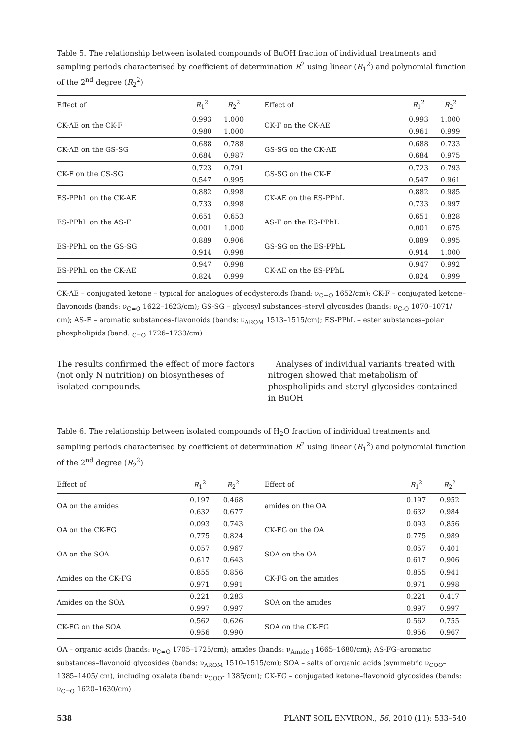Table 5. The relationship between isolated compounds of BuOH fraction of individual treatments and sampling periods characterised by coefficient of determination R<sup>2</sup> using linear (R<sub>1</sub><sup>2</sup>) and polynomial function of the 2<sup>nd</sup> degree (R<sub>2</sub><sup>2</sup>)
| Effect of | R<sub>1</sub><sup>2</sup> | R<sub>2</sub><sup>2</sup> | Effect of | R<sub>1</sub><sup>2</sup> | R<sub>2</sub><sup>2</sup> |
| --- | --- | --- | --- | --- | --- |
| CK-AE on the CK-F | 0.993 | 1.000 | CK-F on the CK-AE | 0.993 | 1.000 |
| | 0.980 | 1.000 | | 0.961 | 0.999 |
| CK-AE on the GS-SG | 0.688 | 0.788 | GS-SG on the CK-AE | 0.688 | 0.733 |
| | 0.684 | 0.987 | | 0.684 | 0.975 |
| CK-F on the GS-SG | 0.723 | 0.791 | GS-SG on the CK-F | 0.723 | 0.793 |
| | 0.547 | 0.995 | | 0.547 | 0.961 |
| ES-PPhL on the CK-AE | 0.882 | 0.998 | CK-AE on the ES-PPhL | 0.882 | 0.985 |
| | 0.733 | 0.998 | | 0.733 | 0.997 |
| ES-PPhL on the AS-F | 0.651 | 0.653 | AS-F on the ES-PPhL | 0.651 | 0.828 |
| | 0.001 | 1.000 | | 0.001 | 0.675 |
| ES-PPhL on the GS-SG | 0.889 | 0.906 | GS-SG on the ES-PPhL | 0.889 | 0.995 |
| | 0.914 | 0.998 | | 0.914 | 1.000 |
| ES-PPhL on the CK-AE | 0.947 | 0.998 | CK-AE on the ES-PPhL | 0.947 | 0.992 |
| | 0.824 | 0.999 | | 0.824 | 0.999 |
CK-AE – conjugated ketone – typical for analogues of ecdysteroids (band: ν<sub>C=O</sub> 1652/cm); CK-F – conjugated ketone–flavonoids (bands: ν<sub>C=O</sub> 1622–1623/cm); GS-SG – glycosyl substances–steryl glycosides (bands: ν<sub>C-O</sub> 1070–1071/ cm); AS-F – aromatic substances–flavonoids (bands: ν<sub>AROM</sub> 1513–1515/cm); ES-PPhL – ester substances–polar phospholipids (band: <sub>C=O</sub> 1726–1733/cm)
The results confirmed the effect of more factors (not only N nutrition) on biosyntheses of isolated compounds.
Analyses of individual variants treated with nitrogen showed that metabolism of phospholipids and steryl glycosides contained in BuOH
Table 6. The relationship between isolated compounds of H<sub>2</sub>O fraction of individual treatments and sampling periods characterised by coefficient of determination R<sup>2</sup> using linear (R<sub>1</sub><sup>2</sup>) and polynomial function of the 2<sup>nd</sup> degree (R<sub>2</sub><sup>2</sup>)
| Effect of | R<sub>1</sub><sup>2</sup> | R<sub>2</sub><sup>2</sup> | Effect of | R<sub>1</sub><sup>2</sup> | R<sub>2</sub><sup>2</sup> |
| --- | --- | --- | --- | --- | --- |
| OA on the amides | 0.197 | 0.468 | amides on the OA | 0.197 | 0.952 |
| | 0.632 | 0.677 | | 0.632 | 0.984 |
| OA on the CK-FG | 0.093 | 0.743 | CK-FG on the OA | 0.093 | 0.856 |
| | 0.775 | 0.824 | | 0.775 | 0.989 |
| OA on the SOA | 0.057 | 0.967 | SOA on the OA | 0.057 | 0.401 |
| | 0.617 | 0.643 | | 0.617 | 0.906 |
| Amides on the CK-FG | 0.855 | 0.856 | CK-FG on the amides | 0.855 | 0.941 |
| | 0.971 | 0.991 | | 0.971 | 0.998 |
| Amides on the SOA | 0.221 | 0.283 | SOA on the amides | 0.221 | 0.417 |
| | 0.997 | 0.997 | | 0.997 | 0.997 |
| CK-FG on the SOA | 0.562 | 0.626 | SOA on the CK-FG | 0.562 | 0.755 |
| | 0.956 | 0.990 | | 0.956 | 0.967 |
OA – organic acids (bands: ν<sub>C=O</sub> 1705–1725/cm); amides (bands: ν<sub>Amide I</sub> 1665–1680/cm); AS-FG–aromatic substances–flavonoid glycosides (bands: ν<sub>AROM</sub> 1510–1515/cm); SOA – salts of organic acids (symmetric ν<sub>COO</sub>– 1385–1405/ cm), including oxalate (band: ν<sub>COO</sub>- 1385/cm); CK-FG – conjugated ketone–flavonoid glycosides (bands: ν<sub>C=O</sub> 1620–1630/cm)
538 PLANT SOIL ENVIRON., 56, 2010 (11): 533–540